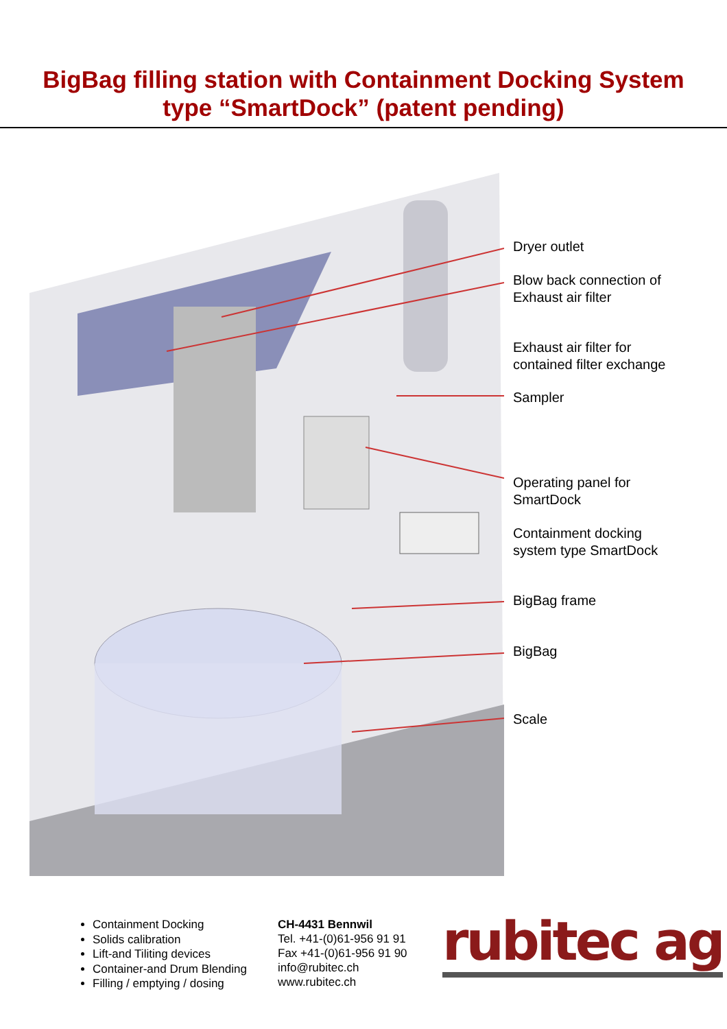BigBag filling station with Containment Docking System
type “SmartDock” (patent pending)
Dryer outlet
Blow back connection of
Exhaust air filter
Exhaust air filter for
contained filter exchange
Sampler
Operating panel for
SmartDock
Containment docking
system type SmartDock
BigBag frame
BigBag
Scale
Containment Docking
Solids calibration
Lift-and Tiliting devices
Container-and Drum Blending
Filling / emptying / dosing
CH-4431 Bennwil
Tel. +41-(0)61-956 91 91
Fax +41-(0)61-956 91 90
info@rubitec.ch
www.rubitec.ch
rubitec ag